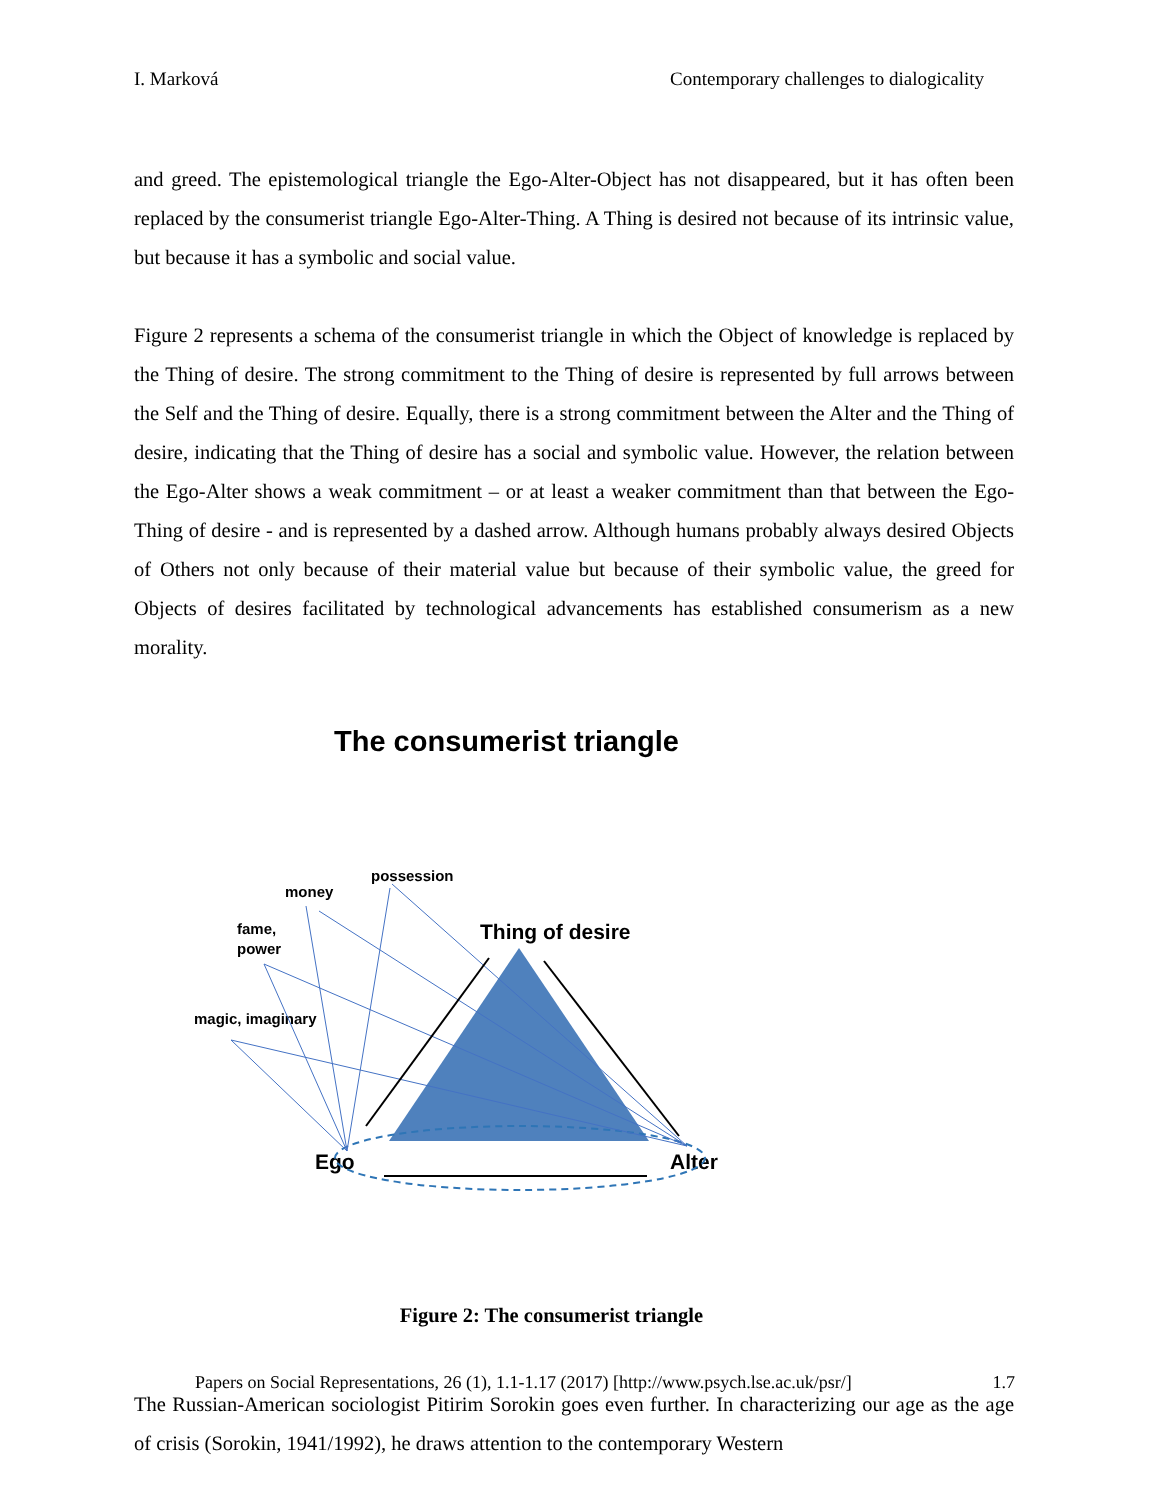I. Marková Contemporary challenges to dialogicality
and greed. The epistemological triangle the Ego-Alter-Object has not disappeared, but it has often been replaced by the consumerist triangle Ego-Alter-Thing. A Thing is desired not because of its intrinsic value, but because it has a symbolic and social value.
Figure 2 represents a schema of the consumerist triangle in which the Object of knowledge is replaced by the Thing of desire. The strong commitment to the Thing of desire is represented by full arrows between the Self and the Thing of desire. Equally, there is a strong commitment between the Alter and the Thing of desire, indicating that the Thing of desire has a social and symbolic value. However, the relation between the Ego-Alter shows a weak commitment – or at least a weaker commitment than that between the Ego-Thing of desire - and is represented by a dashed arrow. Although humans probably always desired Objects of Others not only because of their material value but because of their symbolic value, the greed for Objects of desires facilitated by technological advancements has established consumerism as a new morality.
The consumerist triangle
possession
money
fame,
power
Thing of desire
magic, imaginary
Ego
Alter
Figure 2: The consumerist triangle
The Russian-American sociologist Pitirim Sorokin goes even further. In characterizing our age as the age of crisis (Sorokin, 1941/1992), he draws attention to the contemporary Western
Papers on Social Representations, 26 (1), 1.1-1.17 (2017) [http://www.psych.lse.ac.uk/psr/] 1.7